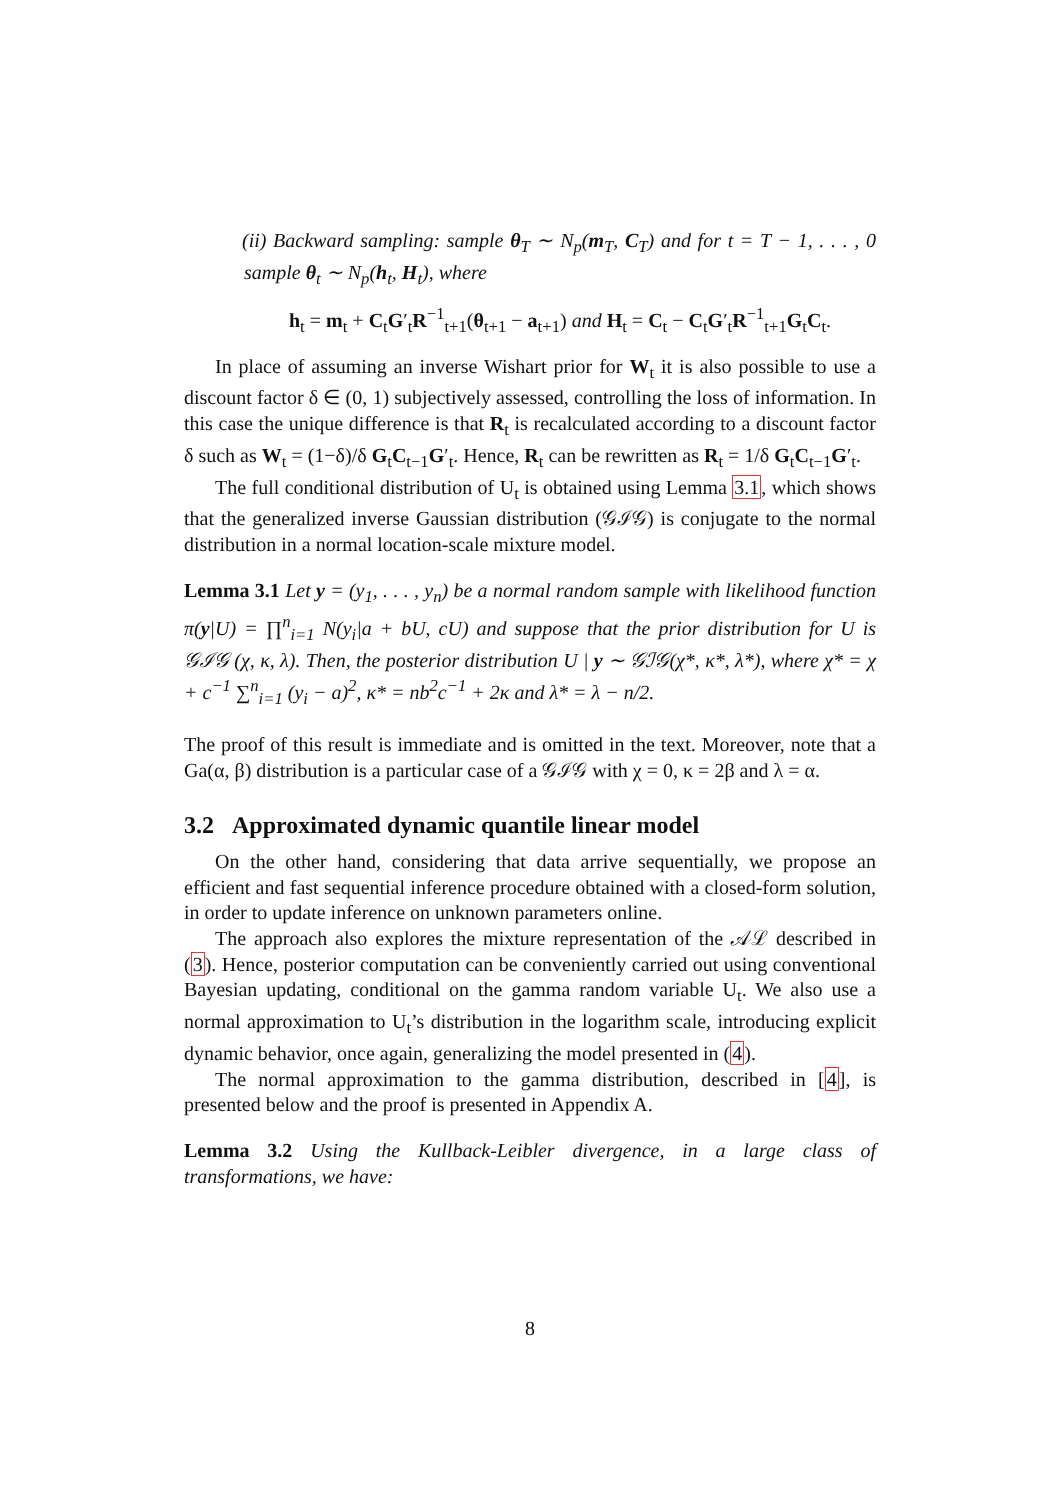(ii) Backward sampling: sample θ<sub>T</sub> ∼ N<sub>p</sub>(m<sub>T</sub>, C<sub>T</sub>) and for t = T − 1, . . . , 0 sample θ<sub>t</sub> ∼ N<sub>p</sub>(h<sub>t</sub>, H<sub>t</sub>), where
h<sub>t</sub> = m<sub>t</sub> + C<sub>t</sub>G′<sub>t</sub>R<sup>−1</sup><sub>t+1</sub>(θ<sub>t+1</sub> − a<sub>t+1</sub>) and H<sub>t</sub> = C<sub>t</sub> − C<sub>t</sub>G′<sub>t</sub>R<sup>−1</sup><sub>t+1</sub>G<sub>t</sub>C<sub>t</sub>.
In place of assuming an inverse Wishart prior for W<sub>t</sub> it is also possible to use a discount factor δ ∈ (0, 1) subjectively assessed, controlling the loss of information. In this case the unique difference is that R<sub>t</sub> is recalculated according to a discount factor δ such as W<sub>t</sub> = (1−δ)/δ G<sub>t</sub>C<sub>t−1</sub>G′<sub>t</sub>. Hence, R<sub>t</sub> can be rewritten as R<sub>t</sub> = 1/δ G<sub>t</sub>C<sub>t−1</sub>G′<sub>t</sub>.
The full conditional distribution of U<sub>t</sub> is obtained using Lemma 3.1, which shows that the generalized inverse Gaussian distribution (𝒢ℐ𝒢) is conjugate to the normal distribution in a normal location-scale mixture model.
Lemma 3.1 Let y = (y<sub>1</sub>, . . . , y<sub>n</sub>) be a normal random sample with likelihood function π(y|U) = ∏<sup>n</sup><sub>i=1</sub> N(y<sub>i</sub>|a + bU, cU) and suppose that the prior distribution for U is 𝒢ℐ𝒢 (χ, κ, λ). Then, the posterior distribution U | y ∼ 𝒢ℐ𝒢(χ*, κ*, λ*), where χ* = χ + c<sup>−1</sup> ∑<sup>n</sup><sub>i=1</sub> (y<sub>i</sub> − a)<sup>2</sup>, κ* = nb<sup>2</sup>c<sup>−1</sup> + 2κ and λ* = λ − n/2.
The proof of this result is immediate and is omitted in the text. Moreover, note that a Ga(α, β) distribution is a particular case of a 𝒢ℐ𝒢 with χ = 0, κ = 2β and λ = α.
3.2 Approximated dynamic quantile linear model
On the other hand, considering that data arrive sequentially, we propose an efficient and fast sequential inference procedure obtained with a closed-form solution, in order to update inference on unknown parameters online.
The approach also explores the mixture representation of the 𝒜ℒ described in (3). Hence, posterior computation can be conveniently carried out using conventional Bayesian updating, conditional on the gamma random variable U<sub>t</sub>. We also use a normal approximation to U<sub>t</sub>’s distribution in the logarithm scale, introducing explicit dynamic behavior, once again, generalizing the model presented in (4).
The normal approximation to the gamma distribution, described in [4], is presented below and the proof is presented in Appendix A.
Lemma 3.2 Using the Kullback-Leibler divergence, in a large class of transformations, we have:
8